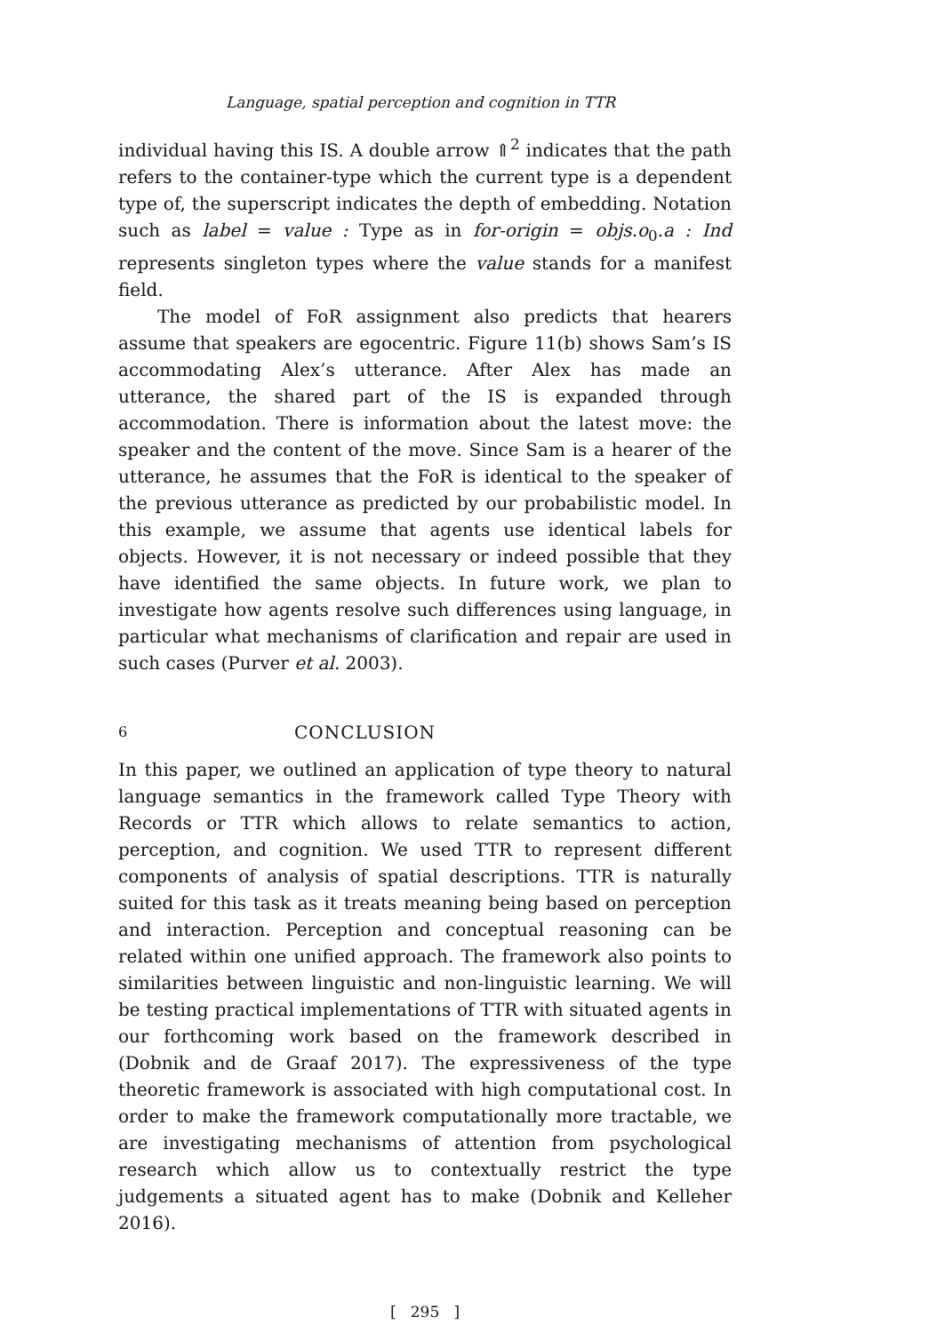Language, spatial perception and cognition in TTR
individual having this IS. A double arrow ⇑<sup>2</sup> indicates that the path refers to the container-type which the current type is a dependent type of, the superscript indicates the depth of embedding. Notation such as label = value : Type as in for-origin = objs.o<sub>0</sub>.a : Ind represents singleton types where the value stands for a manifest field.
The model of FoR assignment also predicts that hearers assume that speakers are egocentric. Figure 11(b) shows Sam’s IS accommodating Alex’s utterance. After Alex has made an utterance, the shared part of the IS is expanded through accommodation. There is information about the latest move: the speaker and the content of the move. Since Sam is a hearer of the utterance, he assumes that the FoR is identical to the speaker of the previous utterance as predicted by our probabilistic model. In this example, we assume that agents use identical labels for objects. However, it is not necessary or indeed possible that they have identified the same objects. In future work, we plan to investigate how agents resolve such differences using language, in particular what mechanisms of clarification and repair are used in such cases (Purver et al. 2003).
6 CONCLUSION
In this paper, we outlined an application of type theory to natural language semantics in the framework called Type Theory with Records or TTR which allows to relate semantics to action, perception, and cognition. We used TTR to represent different components of analysis of spatial descriptions. TTR is naturally suited for this task as it treats meaning being based on perception and interaction. Perception and conceptual reasoning can be related within one unified approach. The framework also points to similarities between linguistic and non-linguistic learning. We will be testing practical implementations of TTR with situated agents in our forthcoming work based on the framework described in (Dobnik and de Graaf 2017). The expressiveness of the type theoretic framework is associated with high computational cost. In order to make the framework computationally more tractable, we are investigating mechanisms of attention from psychological research which allow us to contextually restrict the type judgements a situated agent has to make (Dobnik and Kelleher 2016).
[ 295 ]